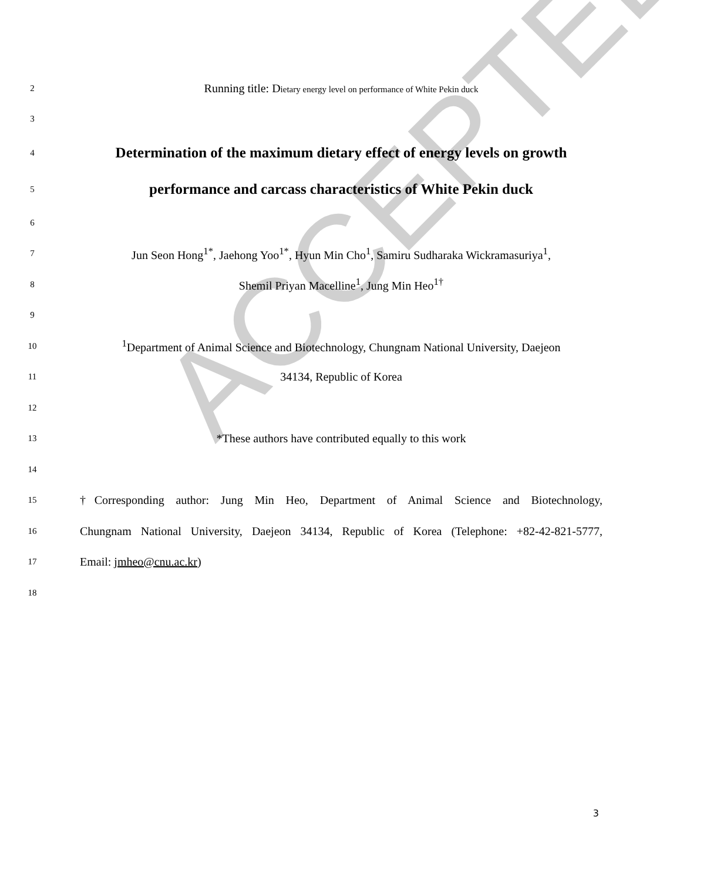ACCEPTED
2
Running title: Dietary energy level on performance of White Pekin duck
3
4
Determination of the maximum dietary effect of energy levels on growth
5
performance and carcass characteristics of White Pekin duck
6
7
Jun Seon Hong<sup>1*</sup>, Jaehong Yoo<sup>1*</sup>, Hyun Min Cho<sup>1</sup>, Samiru Sudharaka Wickramasuriya<sup>1</sup>,
8
Shemil Priyan Macelline<sup>1</sup>, Jung Min Heo<sup>1†</sup>
9
10
<sup>1</sup> Department of Animal Science and Biotechnology, Chungnam National University, Daejeon
11
34134, Republic of Korea
12
13
*These authors have contributed equally to this work
14
15
†Corresponding author: Jung Min Heo, Department of Animal Science and Biotechnology,
16
Chungnam National University, Daejeon 34134, Republic of Korea (Telephone: +82-42-821-5777,
17
Email: jmheo@cnu.ac.kr)
18
3